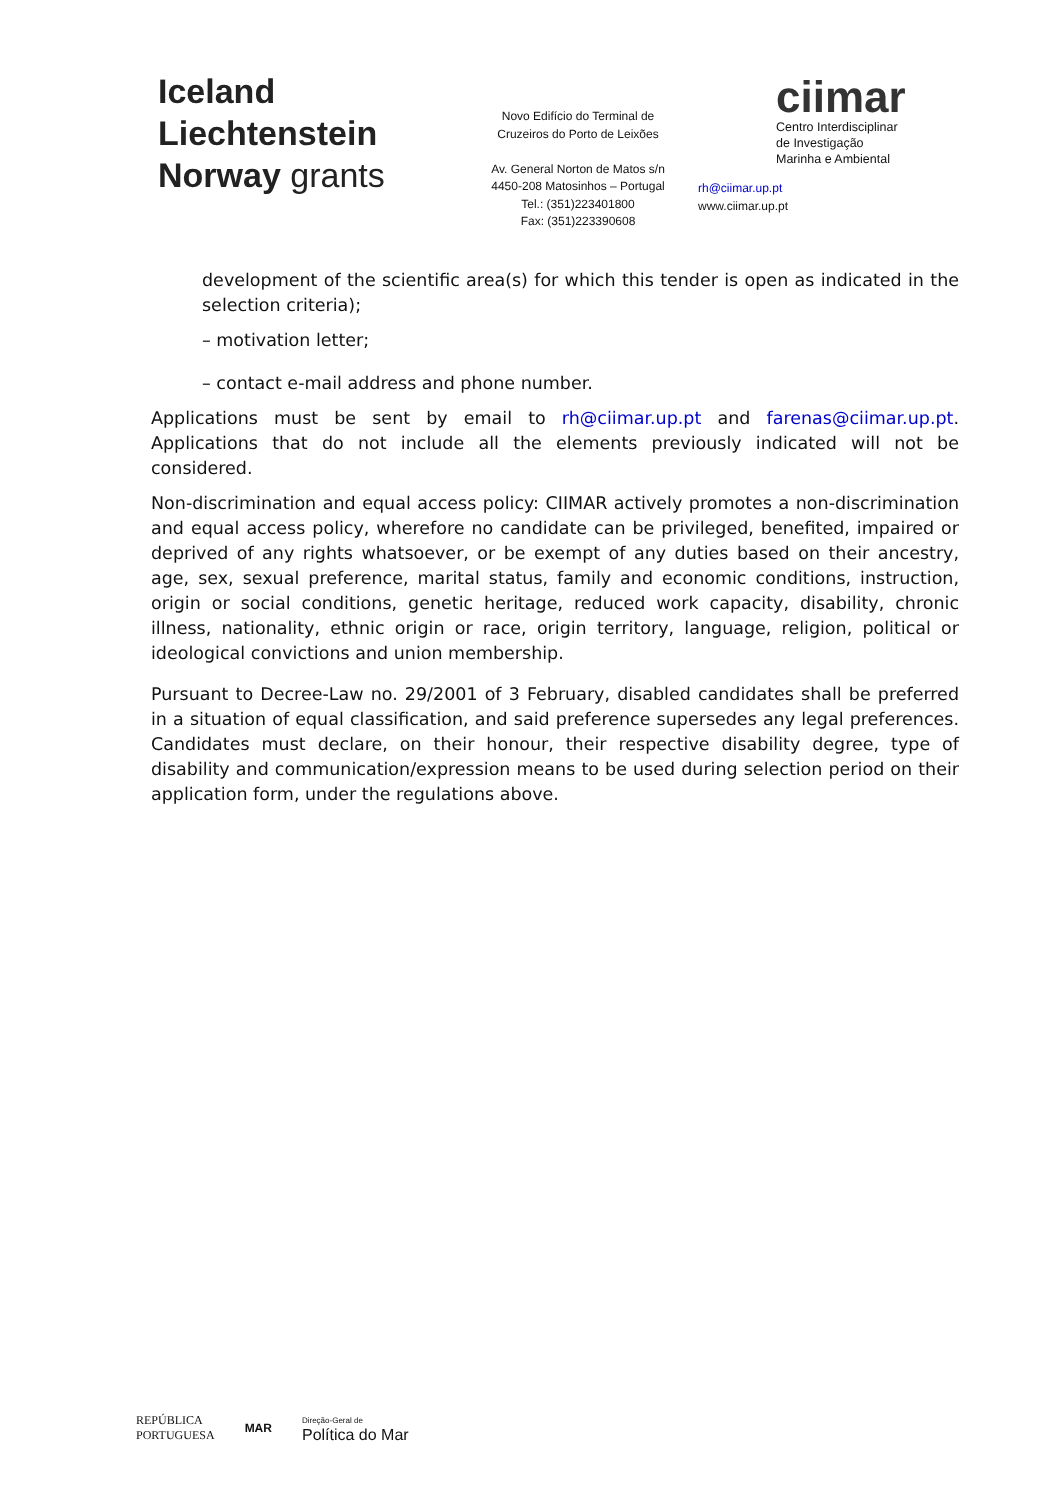Iceland
Liechtenstein
Norway grants
Novo Edifício do Terminal de
Cruzeiros do Porto de Leixões
Av. General Norton de Matos s/n
4450-208 Matosinhos – Portugal
Tel.: (351)223401800
Fax: (351)223390608
ciimar
Centro Interdisciplinar
de Investigação
Marinha e Ambiental
rh@ciimar.up.pt
www.ciimar.up.pt
development of the scientific area(s) for which this tender is open as indicated in the selection criteria);
– motivation letter;
– contact e-mail address and phone number.
Applications must be sent by email to rh@ciimar.up.pt and farenas@ciimar.up.pt. Applications that do not include all the elements previously indicated will not be considered.
Non-discrimination and equal access policy: CIIMAR actively promotes a non-discrimination and equal access policy, wherefore no candidate can be privileged, benefited, impaired or deprived of any rights whatsoever, or be exempt of any duties based on their ancestry, age, sex, sexual preference, marital status, family and economic conditions, instruction, origin or social conditions, genetic heritage, reduced work capacity, disability, chronic illness, nationality, ethnic origin or race, origin territory, language, religion, political or ideological convictions and union membership.
Pursuant to Decree-Law no. 29/2001 of 3 February, disabled candidates shall be preferred in a situation of equal classification, and said preference supersedes any legal preferences. Candidates must declare, on their honour, their respective disability degree, type of disability and communication/expression means to be used during selection period on their application form, under the regulations above.
REPÚBLICA
PORTUGUESA
MAR
Direção-Geral de
Política do Mar